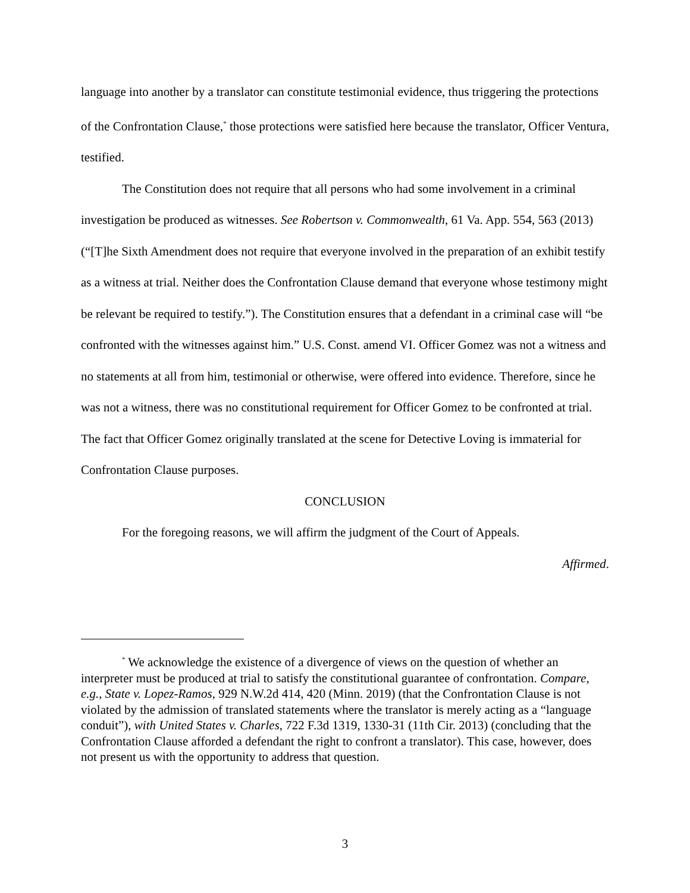language into another by a translator can constitute testimonial evidence, thus triggering the protections of the Confrontation Clause,<sup>*</sup> those protections were satisfied here because the translator, Officer Ventura, testified.
The Constitution does not require that all persons who had some involvement in a criminal investigation be produced as witnesses. See Robertson v. Commonwealth, 61 Va. App. 554, 563 (2013) (“[T]he Sixth Amendment does not require that everyone involved in the preparation of an exhibit testify as a witness at trial. Neither does the Confrontation Clause demand that everyone whose testimony might be relevant be required to testify.”). The Constitution ensures that a defendant in a criminal case will “be confronted with the witnesses against him.” U.S. Const. amend VI. Officer Gomez was not a witness and no statements at all from him, testimonial or otherwise, were offered into evidence. Therefore, since he was not a witness, there was no constitutional requirement for Officer Gomez to be confronted at trial. The fact that Officer Gomez originally translated at the scene for Detective Loving is immaterial for Confrontation Clause purposes.
CONCLUSION
For the foregoing reasons, we will affirm the judgment of the Court of Appeals.
Affirmed.
<sup>*</sup> We acknowledge the existence of a divergence of views on the question of whether an interpreter must be produced at trial to satisfy the constitutional guarantee of confrontation. Compare, e.g., State v. Lopez-Ramos, 929 N.W.2d 414, 420 (Minn. 2019) (that the Confrontation Clause is not violated by the admission of translated statements where the translator is merely acting as a “language conduit”), with United States v. Charles, 722 F.3d 1319, 1330-31 (11th Cir. 2013) (concluding that the Confrontation Clause afforded a defendant the right to confront a translator). This case, however, does not present us with the opportunity to address that question.
3